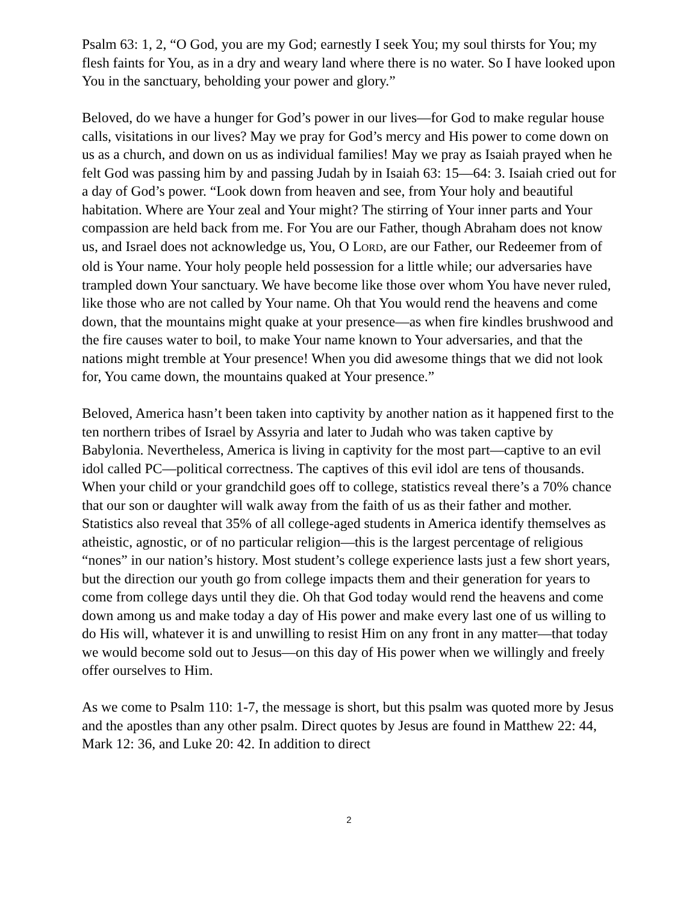Psalm 63: 1, 2, “O God, you are my God; earnestly I seek You; my soul thirsts for You; my flesh faints for You, as in a dry and weary land where there is no water. So I have looked upon You in the sanctuary, beholding your power and glory.”
Beloved, do we have a hunger for God’s power in our lives—for God to make regular house calls, visitations in our lives? May we pray for God’s mercy and His power to come down on us as a church, and down on us as individual families! May we pray as Isaiah prayed when he felt God was passing him by and passing Judah by in Isaiah 63: 15—64: 3. Isaiah cried out for a day of God’s power. “Look down from heaven and see, from Your holy and beautiful habitation. Where are Your zeal and Your might? The stirring of Your inner parts and Your compassion are held back from me. For You are our Father, though Abraham does not know us, and Israel does not acknowledge us, You, O LORD, are our Father, our Redeemer from of old is Your name. Your holy people held possession for a little while; our adversaries have trampled down Your sanctuary. We have become like those over whom You have never ruled, like those who are not called by Your name. Oh that You would rend the heavens and come down, that the mountains might quake at your presence—as when fire kindles brushwood and the fire causes water to boil, to make Your name known to Your adversaries, and that the nations might tremble at Your presence! When you did awesome things that we did not look for, You came down, the mountains quaked at Your presence.”
Beloved, America hasn’t been taken into captivity by another nation as it happened first to the ten northern tribes of Israel by Assyria and later to Judah who was taken captive by Babylonia. Nevertheless, America is living in captivity for the most part—captive to an evil idol called PC—political correctness. The captives of this evil idol are tens of thousands. When your child or your grandchild goes off to college, statistics reveal there’s a 70% chance that our son or daughter will walk away from the faith of us as their father and mother. Statistics also reveal that 35% of all college-aged students in America identify themselves as atheistic, agnostic, or of no particular religion—this is the largest percentage of religious “nones” in our nation’s history. Most student’s college experience lasts just a few short years, but the direction our youth go from college impacts them and their generation for years to come from college days until they die. Oh that God today would rend the heavens and come down among us and make today a day of His power and make every last one of us willing to do His will, whatever it is and unwilling to resist Him on any front in any matter—that today we would become sold out to Jesus—on this day of His power when we willingly and freely offer ourselves to Him.
As we come to Psalm 110: 1-7, the message is short, but this psalm was quoted more by Jesus and the apostles than any other psalm. Direct quotes by Jesus are found in Matthew 22: 44, Mark 12: 36, and Luke 20: 42. In addition to direct
2